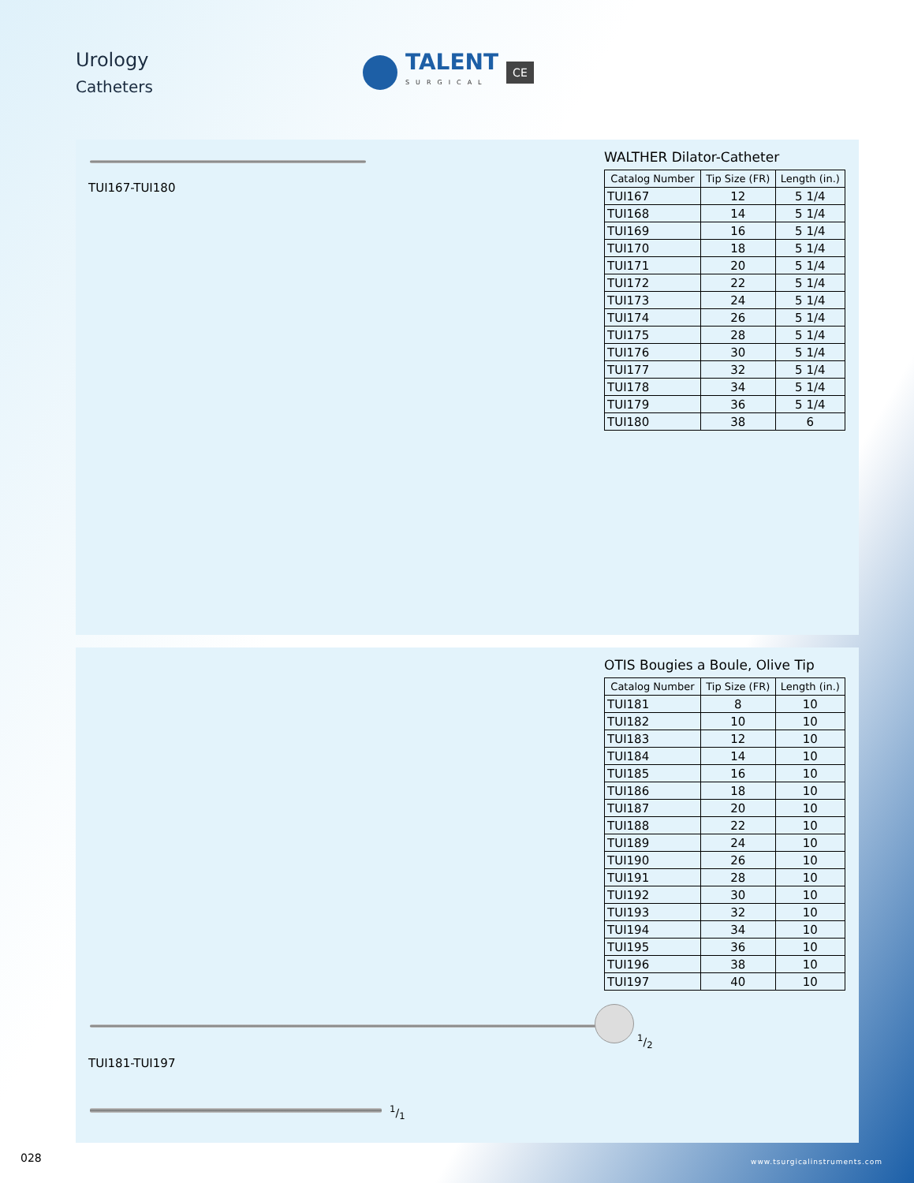Urology
Catheters
TALENT
SURGICAL
CE
TUI167-TUI180
WALTHER Dilator-Catheter
| Catalog Number | Tip Size (FR) | Length (in.) |
| --- | --- | --- |
| TUI167 | 12 | 5 1/4 |
| TUI168 | 14 | 5 1/4 |
| TUI169 | 16 | 5 1/4 |
| TUI170 | 18 | 5 1/4 |
| TUI171 | 20 | 5 1/4 |
| TUI172 | 22 | 5 1/4 |
| TUI173 | 24 | 5 1/4 |
| TUI174 | 26 | 5 1/4 |
| TUI175 | 28 | 5 1/4 |
| TUI176 | 30 | 5 1/4 |
| TUI177 | 32 | 5 1/4 |
| TUI178 | 34 | 5 1/4 |
| TUI179 | 36 | 5 1/4 |
| TUI180 | 38 | 6 |
OTIS Bougies a Boule, Olive Tip
| Catalog Number | Tip Size (FR) | Length (in.) |
| --- | --- | --- |
| TUI181 | 8 | 10 |
| TUI182 | 10 | 10 |
| TUI183 | 12 | 10 |
| TUI184 | 14 | 10 |
| TUI185 | 16 | 10 |
| TUI186 | 18 | 10 |
| TUI187 | 20 | 10 |
| TUI188 | 22 | 10 |
| TUI189 | 24 | 10 |
| TUI190 | 26 | 10 |
| TUI191 | 28 | 10 |
| TUI192 | 30 | 10 |
| TUI193 | 32 | 10 |
| TUI194 | 34 | 10 |
| TUI195 | 36 | 10 |
| TUI196 | 38 | 10 |
| TUI197 | 40 | 10 |
1/2
TUI181-TUI197
1/1
028 www.tsurgicalinstruments.com